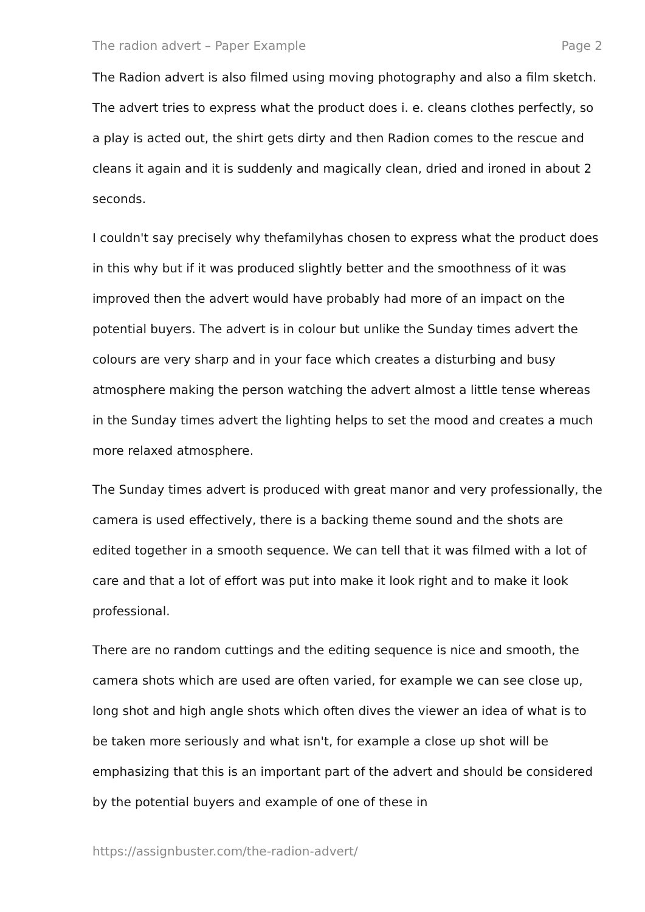The radion advert – Paper Example Page 2
The Radion advert is also filmed using moving photography and also a film sketch. The advert tries to express what the product does i. e. cleans clothes perfectly, so a play is acted out, the shirt gets dirty and then Radion comes to the rescue and cleans it again and it is suddenly and magically clean, dried and ironed in about 2 seconds.
I couldn't say precisely why thefamilyhas chosen to express what the product does in this why but if it was produced slightly better and the smoothness of it was improved then the advert would have probably had more of an impact on the potential buyers. The advert is in colour but unlike the Sunday times advert the colours are very sharp and in your face which creates a disturbing and busy atmosphere making the person watching the advert almost a little tense whereas in the Sunday times advert the lighting helps to set the mood and creates a much more relaxed atmosphere.
The Sunday times advert is produced with great manor and very professionally, the camera is used effectively, there is a backing theme sound and the shots are edited together in a smooth sequence. We can tell that it was filmed with a lot of care and that a lot of effort was put into make it look right and to make it look professional.
There are no random cuttings and the editing sequence is nice and smooth, the camera shots which are used are often varied, for example we can see close up, long shot and high angle shots which often dives the viewer an idea of what is to be taken more seriously and what isn't, for example a close up shot will be emphasizing that this is an important part of the advert and should be considered by the potential buyers and example of one of these in
https://assignbuster.com/the-radion-advert/